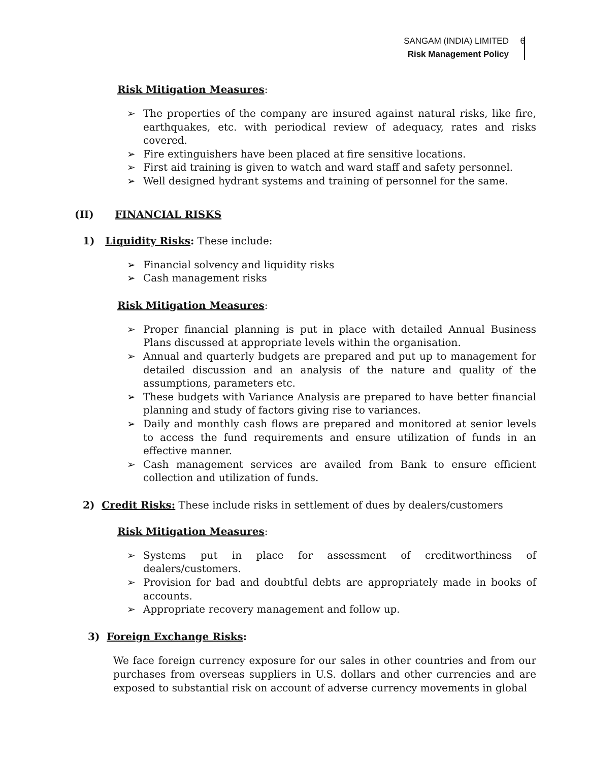6
SANGAM (INDIA) LIMITED
Risk Management Policy
Risk Mitigation Measures:
➢ The properties of the company are insured against natural risks, like fire, earthquakes, etc. with periodical review of adequacy, rates and risks covered.
➢ Fire extinguishers have been placed at fire sensitive locations.
➢ First aid training is given to watch and ward staff and safety personnel.
➢ Well designed hydrant systems and training of personnel for the same.
(II) FINANCIAL RISKS
1) Liquidity Risks: These include:
➢ Financial solvency and liquidity risks
➢ Cash management risks
Risk Mitigation Measures:
➢ Proper financial planning is put in place with detailed Annual Business Plans discussed at appropriate levels within the organisation.
➢ Annual and quarterly budgets are prepared and put up to management for detailed discussion and an analysis of the nature and quality of the assumptions, parameters etc.
➢ These budgets with Variance Analysis are prepared to have better financial planning and study of factors giving rise to variances.
➢ Daily and monthly cash flows are prepared and monitored at senior levels to access the fund requirements and ensure utilization of funds in an effective manner.
➢ Cash management services are availed from Bank to ensure efficient collection and utilization of funds.
2) Credit Risks: These include risks in settlement of dues by dealers/customers
Risk Mitigation Measures:
➢ Systems put in place for assessment of creditworthiness of dealers/customers.
➢ Provision for bad and doubtful debts are appropriately made in books of accounts.
➢ Appropriate recovery management and follow up.
3) Foreign Exchange Risks:
We face foreign currency exposure for our sales in other countries and from our purchases from overseas suppliers in U.S. dollars and other currencies and are exposed to substantial risk on account of adverse currency movements in global